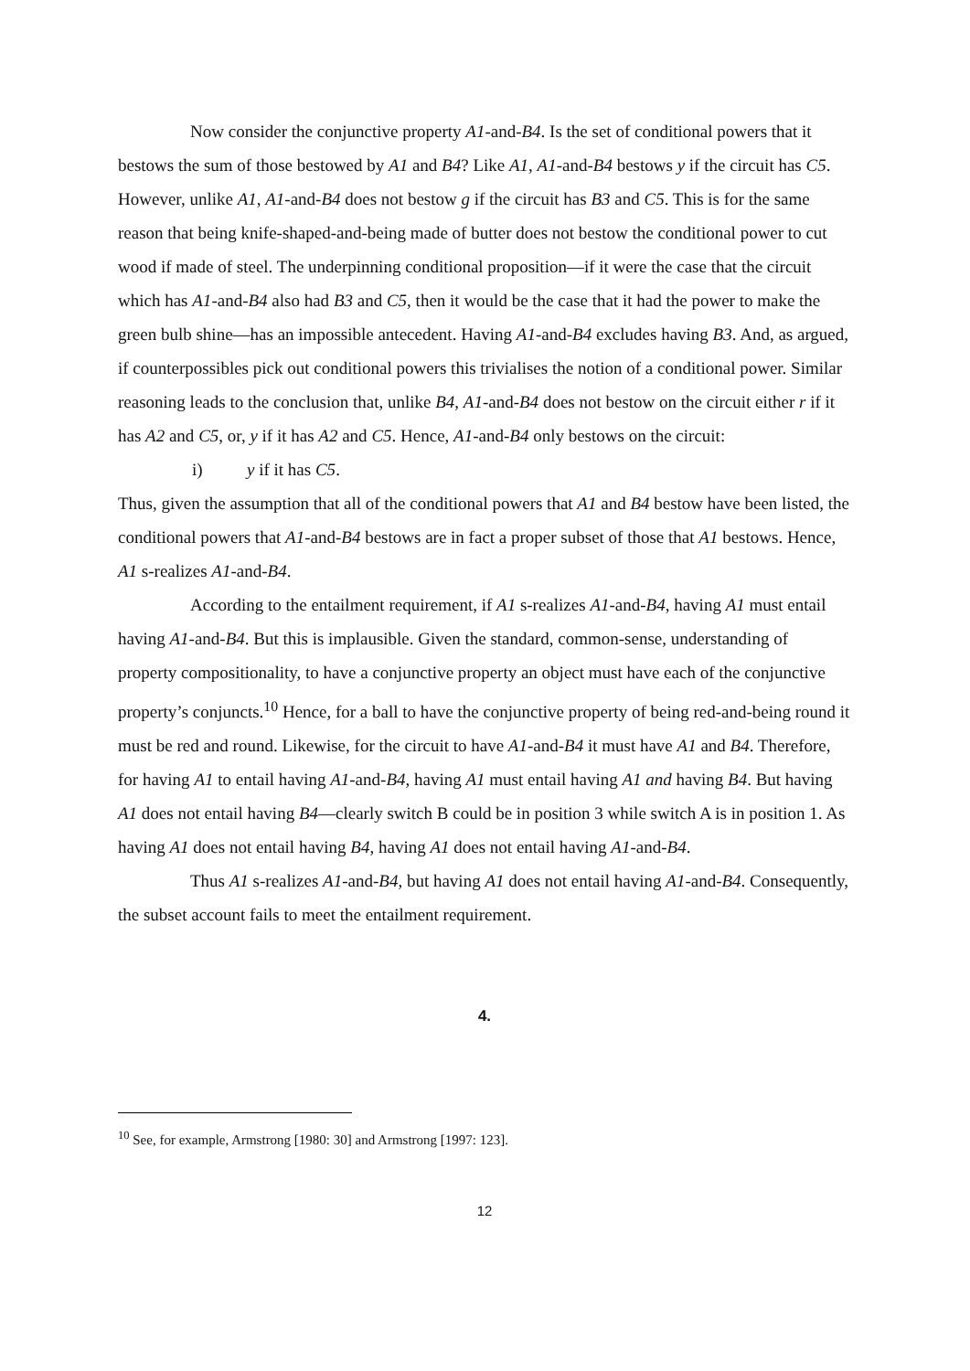Now consider the conjunctive property A1-and-B4. Is the set of conditional powers that it bestows the sum of those bestowed by A1 and B4? Like A1, A1-and-B4 bestows y if the circuit has C5. However, unlike A1, A1-and-B4 does not bestow g if the circuit has B3 and C5. This is for the same reason that being knife-shaped-and-being made of butter does not bestow the conditional power to cut wood if made of steel. The underpinning conditional proposition—if it were the case that the circuit which has A1-and-B4 also had B3 and C5, then it would be the case that it had the power to make the green bulb shine—has an impossible antecedent. Having A1-and-B4 excludes having B3. And, as argued, if counterpossibles pick out conditional powers this trivialises the notion of a conditional power. Similar reasoning leads to the conclusion that, unlike B4, A1-and-B4 does not bestow on the circuit either r if it has A2 and C5, or, y if it has A2 and C5. Hence, A1-and-B4 only bestows on the circuit:
i) y if it has C5.
Thus, given the assumption that all of the conditional powers that A1 and B4 bestow have been listed, the conditional powers that A1-and-B4 bestows are in fact a proper subset of those that A1 bestows. Hence, A1 s-realizes A1-and-B4.
According to the entailment requirement, if A1 s-realizes A1-and-B4, having A1 must entail having A1-and-B4. But this is implausible. Given the standard, common-sense, understanding of property compositionality, to have a conjunctive property an object must have each of the conjunctive property’s conjuncts.<sup>10</sup> Hence, for a ball to have the conjunctive property of being red-and-being round it must be red and round. Likewise, for the circuit to have A1-and-B4 it must have A1 and B4. Therefore, for having A1 to entail having A1-and-B4, having A1 must entail having A1 and having B4. But having A1 does not entail having B4—clearly switch B could be in position 3 while switch A is in position 1. As having A1 does not entail having B4, having A1 does not entail having A1-and-B4.
Thus A1 s-realizes A1-and-B4, but having A1 does not entail having A1-and-B4. Consequently, the subset account fails to meet the entailment requirement.
4.
<sup>10</sup> See, for example, Armstrong [1980: 30] and Armstrong [1997: 123].
12